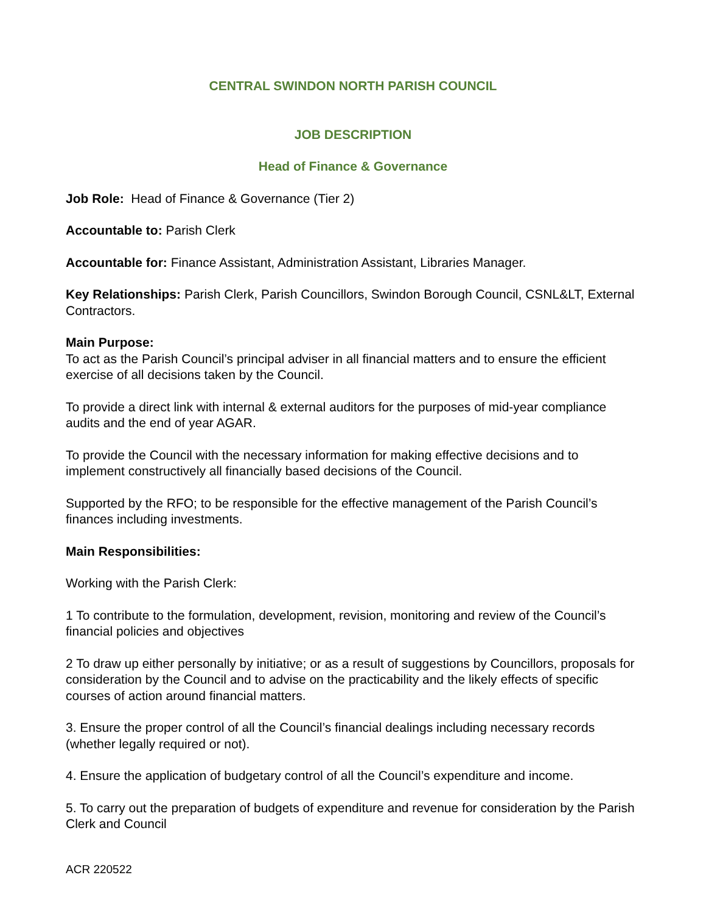CENTRAL SWINDON NORTH PARISH COUNCIL
JOB DESCRIPTION
Head of Finance & Governance
Job Role: Head of Finance & Governance (Tier 2)
Accountable to: Parish Clerk
Accountable for: Finance Assistant, Administration Assistant, Libraries Manager.
Key Relationships: Parish Clerk, Parish Councillors, Swindon Borough Council, CSNL&LT, External Contractors.
Main Purpose:
To act as the Parish Council’s principal adviser in all financial matters and to ensure the efficient exercise of all decisions taken by the Council.
To provide a direct link with internal & external auditors for the purposes of mid-year compliance audits and the end of year AGAR.
To provide the Council with the necessary information for making effective decisions and to implement constructively all financially based decisions of the Council.
Supported by the RFO; to be responsible for the effective management of the Parish Council’s finances including investments.
Main Responsibilities:
Working with the Parish Clerk:
1 To contribute to the formulation, development, revision, monitoring and review of the Council’s financial policies and objectives
2 To draw up either personally by initiative; or as a result of suggestions by Councillors, proposals for consideration by the Council and to advise on the practicability and the likely effects of specific courses of action around financial matters.
3. Ensure the proper control of all the Council’s financial dealings including necessary records (whether legally required or not).
4. Ensure the application of budgetary control of all the Council’s expenditure and income.
5. To carry out the preparation of budgets of expenditure and revenue for consideration by the Parish Clerk and Council
ACR 220522